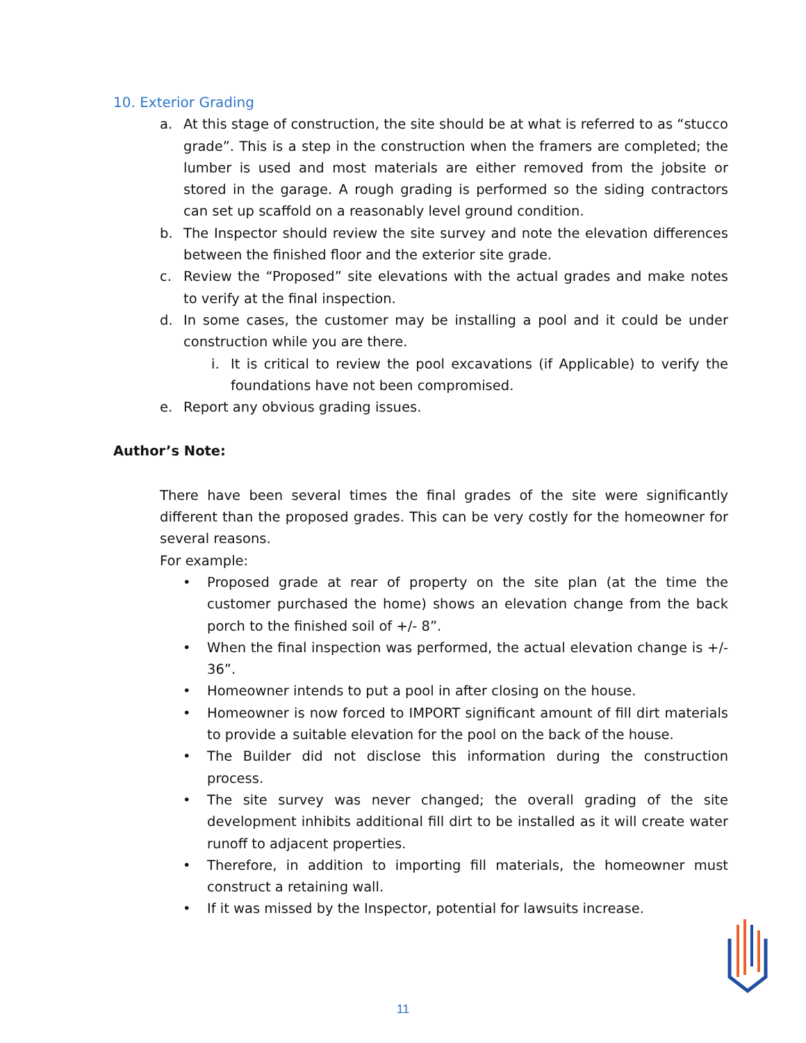10. Exterior Grading
a. At this stage of construction, the site should be at what is referred to as “stucco grade”. This is a step in the construction when the framers are completed; the lumber is used and most materials are either removed from the jobsite or stored in the garage. A rough grading is performed so the siding contractors can set up scaffold on a reasonably level ground condition.
b. The Inspector should review the site survey and note the elevation differences between the finished floor and the exterior site grade.
c. Review the “Proposed” site elevations with the actual grades and make notes to verify at the final inspection.
d. In some cases, the customer may be installing a pool and it could be under construction while you are there.
i. It is critical to review the pool excavations (if Applicable) to verify the foundations have not been compromised.
e. Report any obvious grading issues.
Author’s Note:
There have been several times the final grades of the site were significantly different than the proposed grades. This can be very costly for the homeowner for several reasons.
For example:
• Proposed grade at rear of property on the site plan (at the time the customer purchased the home) shows an elevation change from the back porch to the finished soil of +/- 8”.
• When the final inspection was performed, the actual elevation change is +/- 36”.
• Homeowner intends to put a pool in after closing on the house.
• Homeowner is now forced to IMPORT significant amount of fill dirt materials to provide a suitable elevation for the pool on the back of the house.
• The Builder did not disclose this information during the construction process.
• The site survey was never changed; the overall grading of the site development inhibits additional fill dirt to be installed as it will create water runoff to adjacent properties.
• Therefore, in addition to importing fill materials, the homeowner must construct a retaining wall.
• If it was missed by the Inspector, potential for lawsuits increase.
11